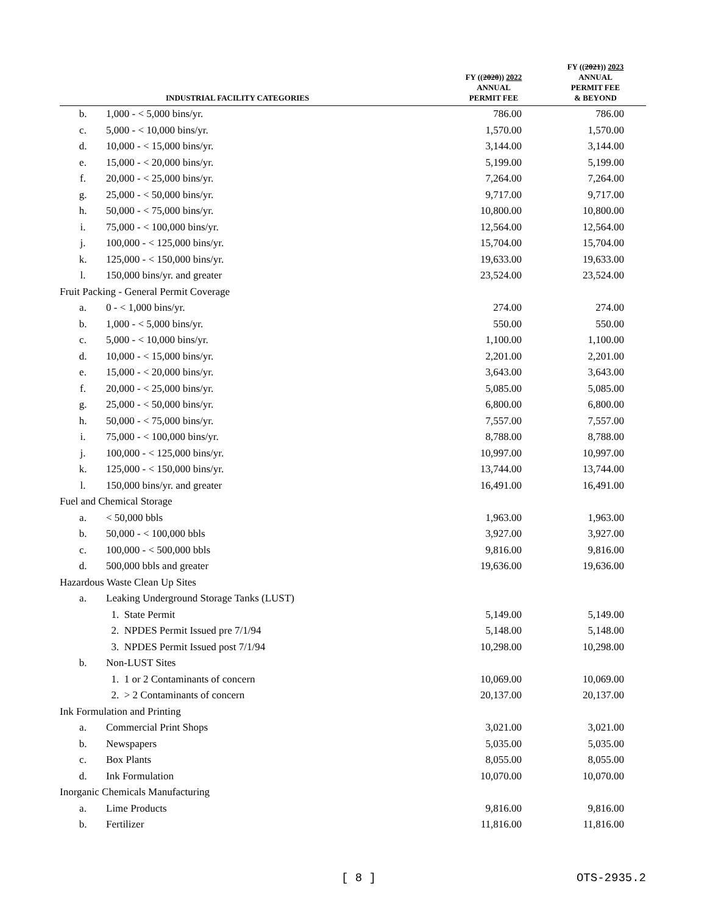| | INDUSTRIAL FACILITY CATEGORIES | FY (( 2020 )) 2022 ANNUAL PERMIT FEE | FY (( 2021 )) 2023 ANNUAL PERMIT FEE & BEYOND |
| --- | --- | --- | --- |
| b. | 1,000 - < 5,000 bins/yr. | 786.00 | 786.00 |
| c. | 5,000 - < 10,000 bins/yr. | 1,570.00 | 1,570.00 |
| d. | 10,000 - < 15,000 bins/yr. | 3,144.00 | 3,144.00 |
| e. | 15,000 - < 20,000 bins/yr. | 5,199.00 | 5,199.00 |
| f. | 20,000 - < 25,000 bins/yr. | 7,264.00 | 7,264.00 |
| g. | 25,000 - < 50,000 bins/yr. | 9,717.00 | 9,717.00 |
| h. | 50,000 - < 75,000 bins/yr. | 10,800.00 | 10,800.00 |
| i. | 75,000 - < 100,000 bins/yr. | 12,564.00 | 12,564.00 |
| j. | 100,000 - < 125,000 bins/yr. | 15,704.00 | 15,704.00 |
| k. | 125,000 - < 150,000 bins/yr. | 19,633.00 | 19,633.00 |
| l. | 150,000 bins/yr. and greater | 23,524.00 | 23,524.00 |
| Fruit Packing - General Permit Coverage | | | |
| a. | 0 - < 1,000 bins/yr. | 274.00 | 274.00 |
| b. | 1,000 - < 5,000 bins/yr. | 550.00 | 550.00 |
| c. | 5,000 - < 10,000 bins/yr. | 1,100.00 | 1,100.00 |
| d. | 10,000 - < 15,000 bins/yr. | 2,201.00 | 2,201.00 |
| e. | 15,000 - < 20,000 bins/yr. | 3,643.00 | 3,643.00 |
| f. | 20,000 - < 25,000 bins/yr. | 5,085.00 | 5,085.00 |
| g. | 25,000 - < 50,000 bins/yr. | 6,800.00 | 6,800.00 |
| h. | 50,000 - < 75,000 bins/yr. | 7,557.00 | 7,557.00 |
| i. | 75,000 - < 100,000 bins/yr. | 8,788.00 | 8,788.00 |
| j. | 100,000 - < 125,000 bins/yr. | 10,997.00 | 10,997.00 |
| k. | 125,000 - < 150,000 bins/yr. | 13,744.00 | 13,744.00 |
| l. | 150,000 bins/yr. and greater | 16,491.00 | 16,491.00 |
| Fuel and Chemical Storage | | | |
| a. | < 50,000 bbls | 1,963.00 | 1,963.00 |
| b. | 50,000 - < 100,000 bbls | 3,927.00 | 3,927.00 |
| c. | 100,000 - < 500,000 bbls | 9,816.00 | 9,816.00 |
| d. | 500,000 bbls and greater | 19,636.00 | 19,636.00 |
| Hazardous Waste Clean Up Sites | | | |
| a. | Leaking Underground Storage Tanks (LUST) | | |
| | 1. State Permit | 5,149.00 | 5,149.00 |
| | 2. NPDES Permit Issued pre 7/1/94 | 5,148.00 | 5,148.00 |
| | 3. NPDES Permit Issued post 7/1/94 | 10,298.00 | 10,298.00 |
| b. | Non-LUST Sites | | |
| | 1. 1 or 2 Contaminants of concern | 10,069.00 | 10,069.00 |
| | 2. > 2 Contaminants of concern | 20,137.00 | 20,137.00 |
| Ink Formulation and Printing | | | |
| a. | Commercial Print Shops | 3,021.00 | 3,021.00 |
| b. | Newspapers | 5,035.00 | 5,035.00 |
| c. | Box Plants | 8,055.00 | 8,055.00 |
| d. | Ink Formulation | 10,070.00 | 10,070.00 |
| Inorganic Chemicals Manufacturing | | | |
| a. | Lime Products | 9,816.00 | 9,816.00 |
| b. | Fertilizer | 11,816.00 | 11,816.00 |
[ 8 ] OTS-2935.2